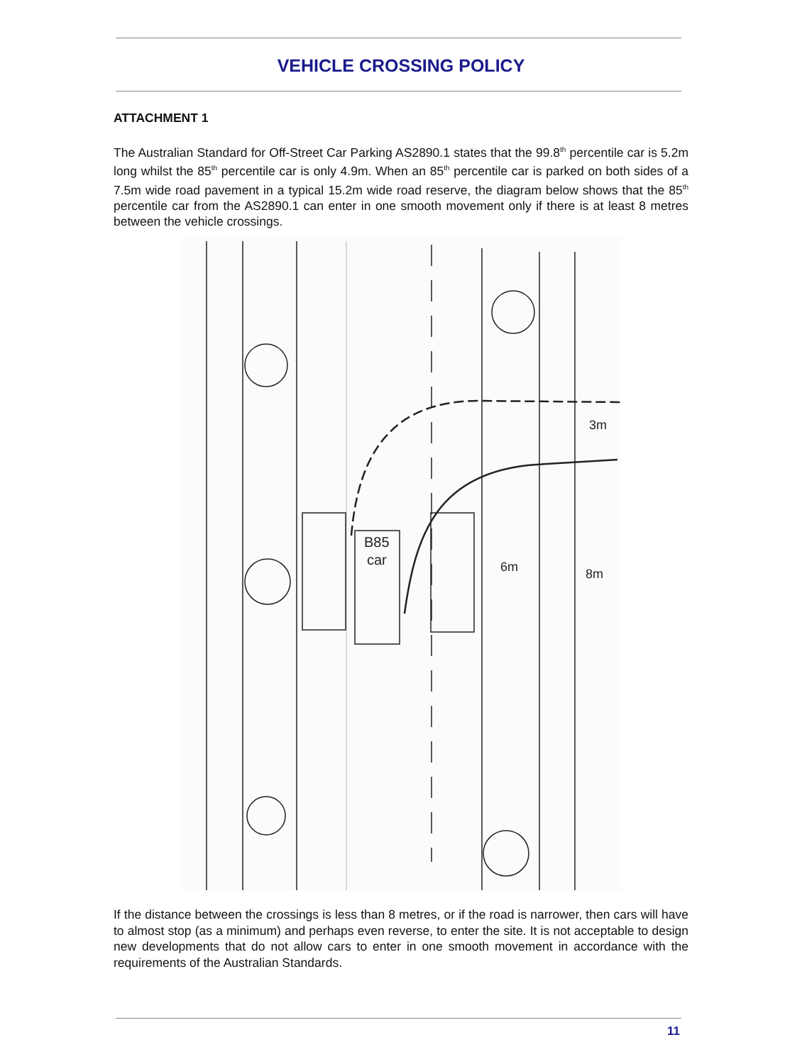VEHICLE CROSSING POLICY
ATTACHMENT 1
The Australian Standard for Off-Street Car Parking AS2890.1 states that the 99.8<sup>th</sup> percentile car is 5.2m long whilst the 85<sup>th</sup> percentile car is only 4.9m. When an 85<sup>th</sup> percentile car is parked on both sides of a 7.5m wide road pavement in a typical 15.2m wide road reserve, the diagram below shows that the 85<sup>th</sup> percentile car from the AS2890.1 can enter in one smooth movement only if there is at least 8 metres between the vehicle crossings.
B85
car
6m
8m
3m
If the distance between the crossings is less than 8 metres, or if the road is narrower, then cars will have to almost stop (as a minimum) and perhaps even reverse, to enter the site. It is not acceptable to design new developments that do not allow cars to enter in one smooth movement in accordance with the requirements of the Australian Standards.
11